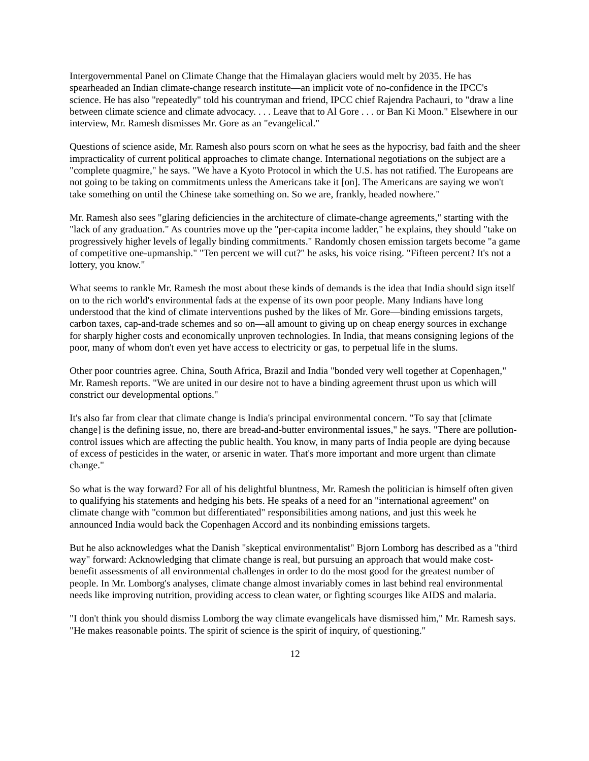Intergovernmental Panel on Climate Change that the Himalayan glaciers would melt by 2035. He has spearheaded an Indian climate-change research institute—an implicit vote of no-confidence in the IPCC's science. He has also "repeatedly" told his countryman and friend, IPCC chief Rajendra Pachauri, to "draw a line between climate science and climate advocacy. . . . Leave that to Al Gore . . . or Ban Ki Moon." Elsewhere in our interview, Mr. Ramesh dismisses Mr. Gore as an "evangelical."
Questions of science aside, Mr. Ramesh also pours scorn on what he sees as the hypocrisy, bad faith and the sheer impracticality of current political approaches to climate change. International negotiations on the subject are a "complete quagmire," he says. "We have a Kyoto Protocol in which the U.S. has not ratified. The Europeans are not going to be taking on commitments unless the Americans take it [on]. The Americans are saying we won't take something on until the Chinese take something on. So we are, frankly, headed nowhere."
Mr. Ramesh also sees "glaring deficiencies in the architecture of climate-change agreements," starting with the "lack of any graduation." As countries move up the "per-capita income ladder," he explains, they should "take on progressively higher levels of legally binding commitments." Randomly chosen emission targets become "a game of competitive one-upmanship." "Ten percent we will cut?" he asks, his voice rising. "Fifteen percent? It's not a lottery, you know."
What seems to rankle Mr. Ramesh the most about these kinds of demands is the idea that India should sign itself on to the rich world's environmental fads at the expense of its own poor people. Many Indians have long understood that the kind of climate interventions pushed by the likes of Mr. Gore—binding emissions targets, carbon taxes, cap-and-trade schemes and so on—all amount to giving up on cheap energy sources in exchange for sharply higher costs and economically unproven technologies. In India, that means consigning legions of the poor, many of whom don't even yet have access to electricity or gas, to perpetual life in the slums.
Other poor countries agree. China, South Africa, Brazil and India "bonded very well together at Copenhagen," Mr. Ramesh reports. "We are united in our desire not to have a binding agreement thrust upon us which will constrict our developmental options."
It's also far from clear that climate change is India's principal environmental concern. "To say that [climate change] is the defining issue, no, there are bread-and-butter environmental issues," he says. "There are pollution-control issues which are affecting the public health. You know, in many parts of India people are dying because of excess of pesticides in the water, or arsenic in water. That's more important and more urgent than climate change."
So what is the way forward? For all of his delightful bluntness, Mr. Ramesh the politician is himself often given to qualifying his statements and hedging his bets. He speaks of a need for an "international agreement" on climate change with "common but differentiated" responsibilities among nations, and just this week he announced India would back the Copenhagen Accord and its nonbinding emissions targets.
But he also acknowledges what the Danish "skeptical environmentalist" Bjorn Lomborg has described as a "third way" forward: Acknowledging that climate change is real, but pursuing an approach that would make cost-benefit assessments of all environmental challenges in order to do the most good for the greatest number of people. In Mr. Lomborg's analyses, climate change almost invariably comes in last behind real environmental needs like improving nutrition, providing access to clean water, or fighting scourges like AIDS and malaria.
"I don't think you should dismiss Lomborg the way climate evangelicals have dismissed him," Mr. Ramesh says. "He makes reasonable points. The spirit of science is the spirit of inquiry, of questioning."
12